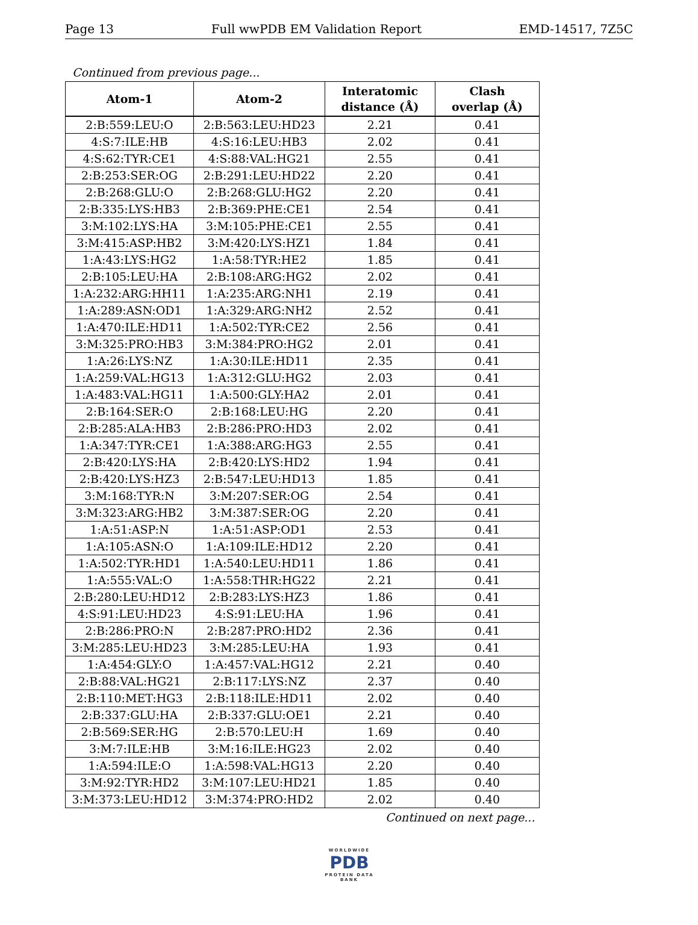Page 13 Full wwPDB EM Validation Report EMD-14517, 7Z5C
Continued from previous page...
| Atom-1 | Atom-2 | Interatomic distance (Å) | Clash overlap (Å) |
| --- | --- | --- | --- |
| 2:B:559:LEU:O | 2:B:563:LEU:HD23 | 2.21 | 0.41 |
| 4:S:7:ILE:HB | 4:S:16:LEU:HB3 | 2.02 | 0.41 |
| 4:S:62:TYR:CE1 | 4:S:88:VAL:HG21 | 2.55 | 0.41 |
| 2:B:253:SER:OG | 2:B:291:LEU:HD22 | 2.20 | 0.41 |
| 2:B:268:GLU:O | 2:B:268:GLU:HG2 | 2.20 | 0.41 |
| 2:B:335:LYS:HB3 | 2:B:369:PHE:CE1 | 2.54 | 0.41 |
| 3:M:102:LYS:HA | 3:M:105:PHE:CE1 | 2.55 | 0.41 |
| 3:M:415:ASP:HB2 | 3:M:420:LYS:HZ1 | 1.84 | 0.41 |
| 1:A:43:LYS:HG2 | 1:A:58:TYR:HE2 | 1.85 | 0.41 |
| 2:B:105:LEU:HA | 2:B:108:ARG:HG2 | 2.02 | 0.41 |
| 1:A:232:ARG:HH11 | 1:A:235:ARG:NH1 | 2.19 | 0.41 |
| 1:A:289:ASN:OD1 | 1:A:329:ARG:NH2 | 2.52 | 0.41 |
| 1:A:470:ILE:HD11 | 1:A:502:TYR:CE2 | 2.56 | 0.41 |
| 3:M:325:PRO:HB3 | 3:M:384:PRO:HG2 | 2.01 | 0.41 |
| 1:A:26:LYS:NZ | 1:A:30:ILE:HD11 | 2.35 | 0.41 |
| 1:A:259:VAL:HG13 | 1:A:312:GLU:HG2 | 2.03 | 0.41 |
| 1:A:483:VAL:HG11 | 1:A:500:GLY:HA2 | 2.01 | 0.41 |
| 2:B:164:SER:O | 2:B:168:LEU:HG | 2.20 | 0.41 |
| 2:B:285:ALA:HB3 | 2:B:286:PRO:HD3 | 2.02 | 0.41 |
| 1:A:347:TYR:CE1 | 1:A:388:ARG:HG3 | 2.55 | 0.41 |
| 2:B:420:LYS:HA | 2:B:420:LYS:HD2 | 1.94 | 0.41 |
| 2:B:420:LYS:HZ3 | 2:B:547:LEU:HD13 | 1.85 | 0.41 |
| 3:M:168:TYR:N | 3:M:207:SER:OG | 2.54 | 0.41 |
| 3:M:323:ARG:HB2 | 3:M:387:SER:OG | 2.20 | 0.41 |
| 1:A:51:ASP:N | 1:A:51:ASP:OD1 | 2.53 | 0.41 |
| 1:A:105:ASN:O | 1:A:109:ILE:HD12 | 2.20 | 0.41 |
| 1:A:502:TYR:HD1 | 1:A:540:LEU:HD11 | 1.86 | 0.41 |
| 1:A:555:VAL:O | 1:A:558:THR:HG22 | 2.21 | 0.41 |
| 2:B:280:LEU:HD12 | 2:B:283:LYS:HZ3 | 1.86 | 0.41 |
| 4:S:91:LEU:HD23 | 4:S:91:LEU:HA | 1.96 | 0.41 |
| 2:B:286:PRO:N | 2:B:287:PRO:HD2 | 2.36 | 0.41 |
| 3:M:285:LEU:HD23 | 3:M:285:LEU:HA | 1.93 | 0.41 |
| 1:A:454:GLY:O | 1:A:457:VAL:HG12 | 2.21 | 0.40 |
| 2:B:88:VAL:HG21 | 2:B:117:LYS:NZ | 2.37 | 0.40 |
| 2:B:110:MET:HG3 | 2:B:118:ILE:HD11 | 2.02 | 0.40 |
| 2:B:337:GLU:HA | 2:B:337:GLU:OE1 | 2.21 | 0.40 |
| 2:B:569:SER:HG | 2:B:570:LEU:H | 1.69 | 0.40 |
| 3:M:7:ILE:HB | 3:M:16:ILE:HG23 | 2.02 | 0.40 |
| 1:A:594:ILE:O | 1:A:598:VAL:HG13 | 2.20 | 0.40 |
| 3:M:92:TYR:HD2 | 3:M:107:LEU:HD21 | 1.85 | 0.40 |
| 3:M:373:LEU:HD12 | 3:M:374:PRO:HD2 | 2.02 | 0.40 |
Continued on next page...
WORLDWIDE
PDB
PROTEIN DATA BANK